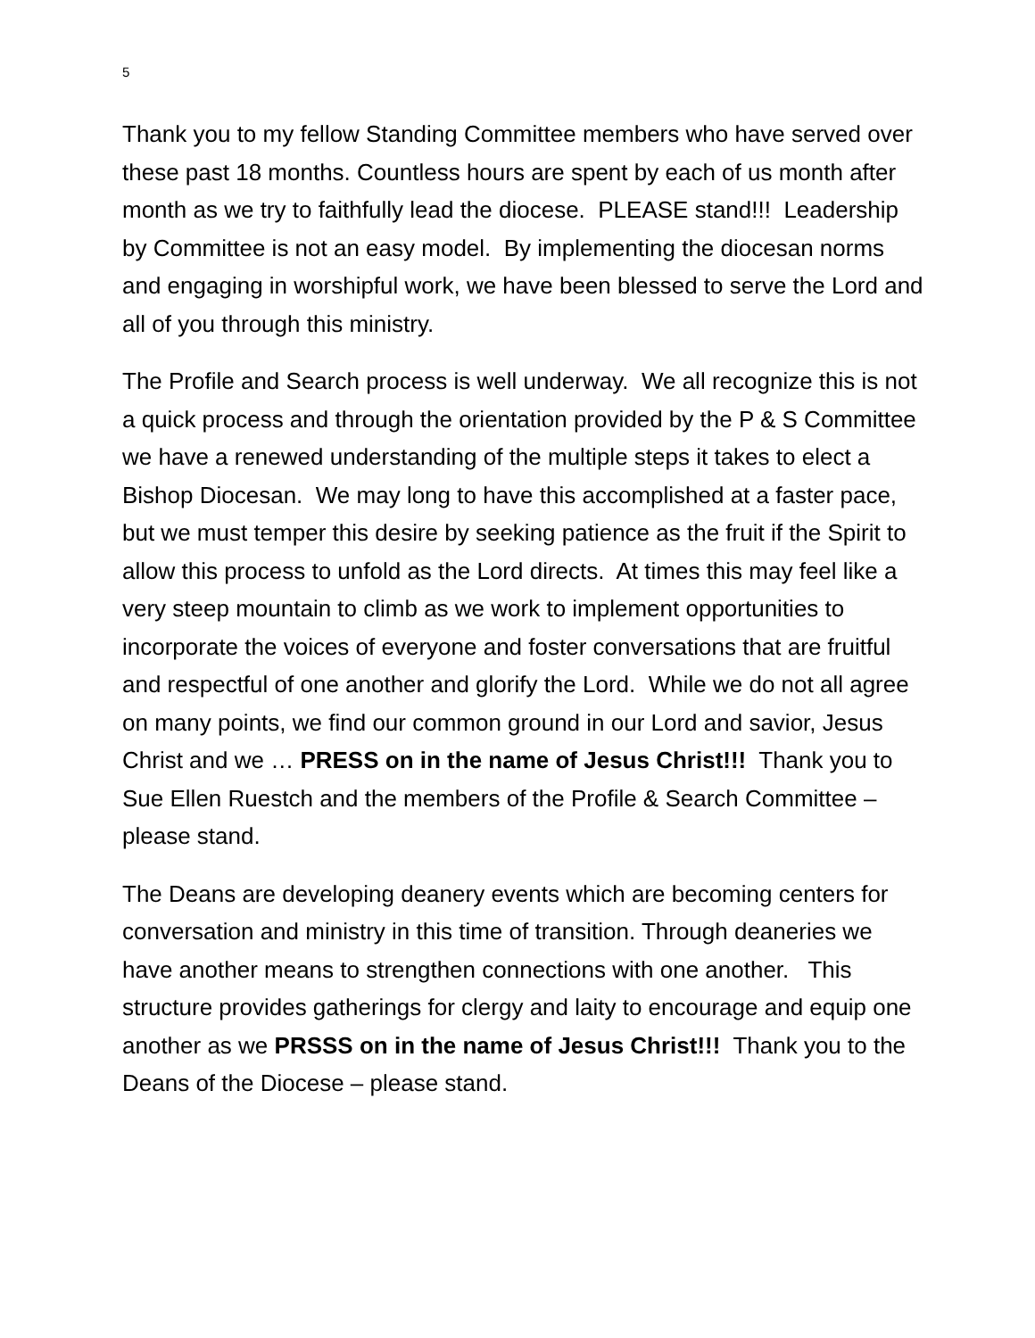5
Thank you to my fellow Standing Committee members who have served over these past 18 months. Countless hours are spent by each of us month after month as we try to faithfully lead the diocese. PLEASE stand!!! Leadership by Committee is not an easy model. By implementing the diocesan norms and engaging in worshipful work, we have been blessed to serve the Lord and all of you through this ministry.
The Profile and Search process is well underway. We all recognize this is not a quick process and through the orientation provided by the P & S Committee we have a renewed understanding of the multiple steps it takes to elect a Bishop Diocesan. We may long to have this accomplished at a faster pace, but we must temper this desire by seeking patience as the fruit if the Spirit to allow this process to unfold as the Lord directs. At times this may feel like a very steep mountain to climb as we work to implement opportunities to incorporate the voices of everyone and foster conversations that are fruitful and respectful of one another and glorify the Lord. While we do not all agree on many points, we find our common ground in our Lord and savior, Jesus Christ and we … PRESS on in the name of Jesus Christ!!! Thank you to Sue Ellen Ruestch and the members of the Profile & Search Committee – please stand.
The Deans are developing deanery events which are becoming centers for conversation and ministry in this time of transition. Through deaneries we have another means to strengthen connections with one another. This structure provides gatherings for clergy and laity to encourage and equip one another as we PRSSS on in the name of Jesus Christ!!! Thank you to the Deans of the Diocese – please stand.